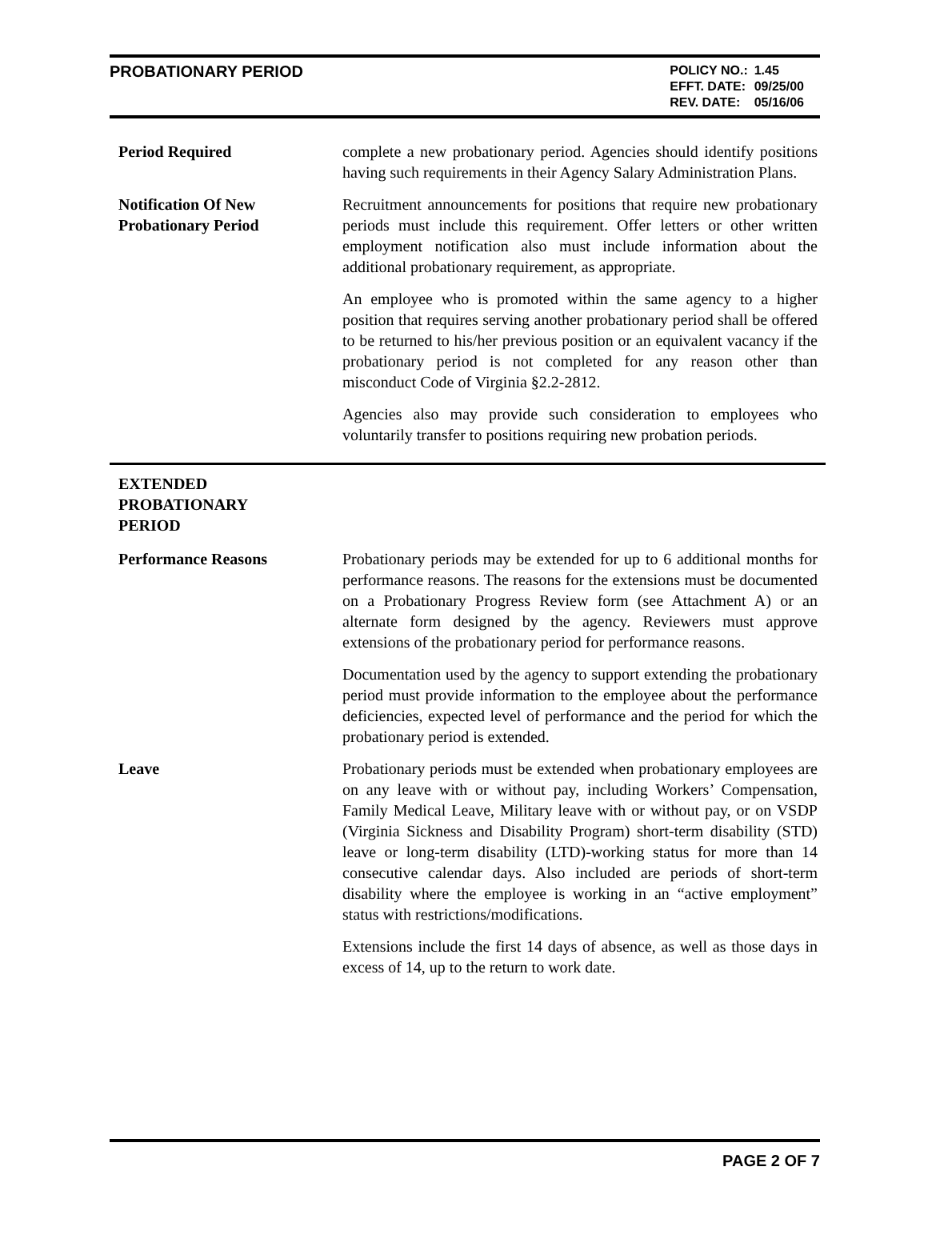PROBATIONARY PERIOD
| POLICY NO.: | 1.45 |
| EFFT. DATE: | 09/25/00 |
| REV. DATE: | 05/16/06 |
Period Required complete a new probationary period. Agencies should identify positions having such requirements in their Agency Salary Administration Plans.
Notification Of New Probationary Period
Recruitment announcements for positions that require new probationary periods must include this requirement. Offer letters or other written employment notification also must include information about the additional probationary requirement, as appropriate.
An employee who is promoted within the same agency to a higher position that requires serving another probationary period shall be offered to be returned to his/her previous position or an equivalent vacancy if the probationary period is not completed for any reason other than misconduct Code of Virginia §2.2-2812.
Agencies also may provide such consideration to employees who voluntarily transfer to positions requiring new probation periods.
EXTENDED
PROBATIONARY
PERIOD
Performance Reasons Probationary periods may be extended for up to 6 additional months for performance reasons. The reasons for the extensions must be documented on a Probationary Progress Review form (see Attachment A) or an alternate form designed by the agency. Reviewers must approve extensions of the probationary period for performance reasons.
Documentation used by the agency to support extending the probationary period must provide information to the employee about the performance deficiencies, expected level of performance and the period for which the probationary period is extended.
Leave Probationary periods must be extended when probationary employees are on any leave with or without pay, including Workers’ Compensation, Family Medical Leave, Military leave with or without pay, or on VSDP (Virginia Sickness and Disability Program) short-term disability (STD) leave or long-term disability (LTD)-working status for more than 14 consecutive calendar days. Also included are periods of short-term disability where the employee is working in an “active employment” status with restrictions/modifications.
Extensions include the first 14 days of absence, as well as those days in excess of 14, up to the return to work date.
PAGE 2 OF 7